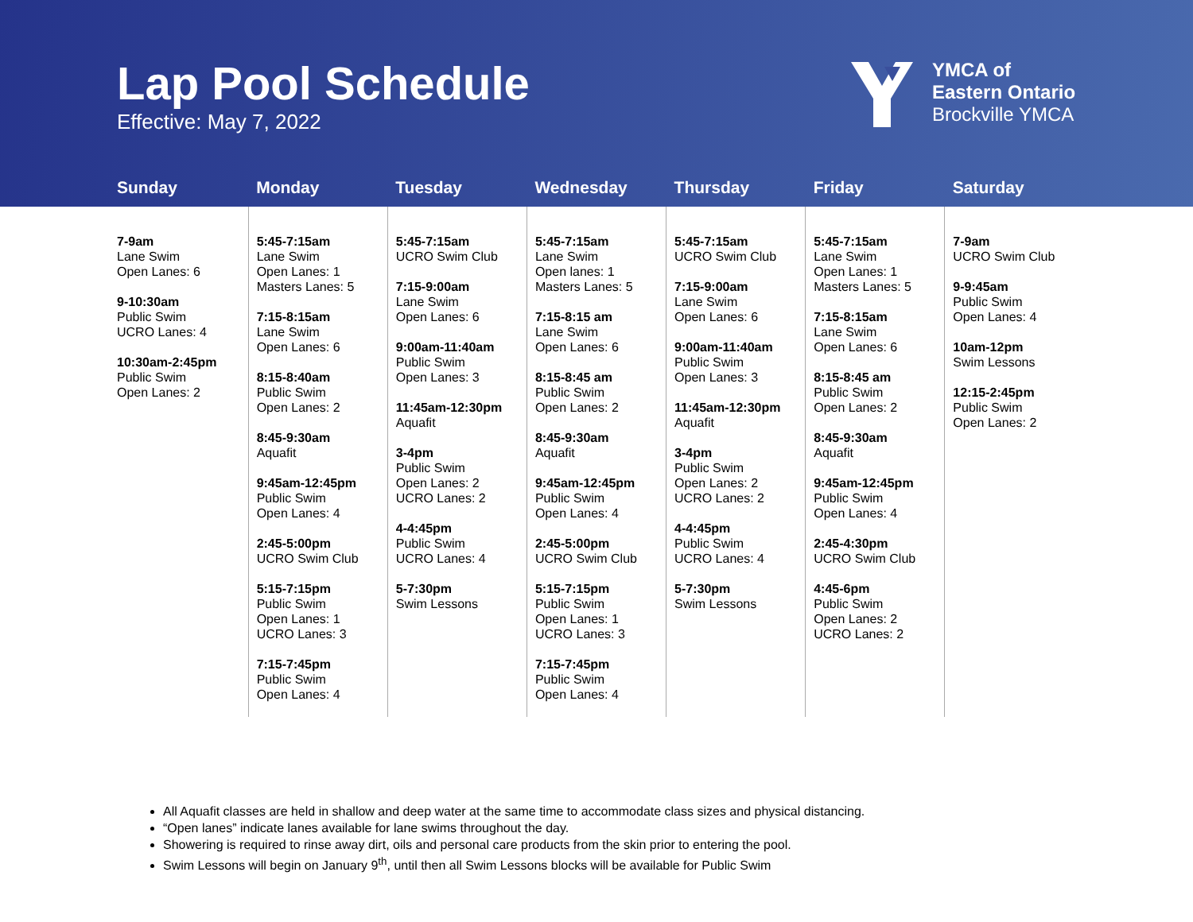Lap Pool Schedule
Effective: May 7, 2022
YMCA of
Eastern Ontario
Brockville YMCA
| Sunday | Monday | Tuesday | Wednesday | Thursday | Friday | Saturday |
| --- | --- | --- | --- | --- | --- | --- |
| 7-9am Lane Swim Open Lanes: 6 9-10:30am Public Swim UCRO Lanes: 4 10:30am-2:45pm Public Swim Open Lanes: 2 | 5:45-7:15am Lane Swim Open Lanes: 1 Masters Lanes: 5 7:15-8:15am Lane Swim Open Lanes: 6 8:15-8:40am Public Swim Open Lanes: 2 8:45-9:30am Aquafit 9:45am-12:45pm Public Swim Open Lanes: 4 2:45-5:00pm UCRO Swim Club 5:15-7:15pm Public Swim Open Lanes: 1 UCRO Lanes: 3 7:15-7:45pm Public Swim Open Lanes: 4 | 5:45-7:15am UCRO Swim Club 7:15-9:00am Lane Swim Open Lanes: 6 9:00am-11:40am Public Swim Open Lanes: 3 11:45am-12:30pm Aquafit 3-4pm Public Swim Open Lanes: 2 UCRO Lanes: 2 4-4:45pm Public Swim UCRO Lanes: 4 5-7:30pm Swim Lessons | 5:45-7:15am Lane Swim Open lanes: 1 Masters Lanes: 5 7:15-8:15 am Lane Swim Open Lanes: 6 8:15-8:45 am Public Swim Open Lanes: 2 8:45-9:30am Aquafit 9:45am-12:45pm Public Swim Open Lanes: 4 2:45-5:00pm UCRO Swim Club 5:15-7:15pm Public Swim Open Lanes: 1 UCRO Lanes: 3 7:15-7:45pm Public Swim Open Lanes: 4 | 5:45-7:15am UCRO Swim Club 7:15-9:00am Lane Swim Open Lanes: 6 9:00am-11:40am Public Swim Open Lanes: 3 11:45am-12:30pm Aquafit 3-4pm Public Swim Open Lanes: 2 UCRO Lanes: 2 4-4:45pm Public Swim UCRO Lanes: 4 5-7:30pm Swim Lessons | 5:45-7:15am Lane Swim Open Lanes: 1 Masters Lanes: 5 7:15-8:15am Lane Swim Open Lanes: 6 8:15-8:45 am Public Swim Open Lanes: 2 8:45-9:30am Aquafit 9:45am-12:45pm Public Swim Open Lanes: 4 2:45-4:30pm UCRO Swim Club 4:45-6pm Public Swim Open Lanes: 2 UCRO Lanes: 2 | 7-9am UCRO Swim Club 9-9:45am Public Swim Open Lanes: 4 10am-12pm Swim Lessons 12:15-2:45pm Public Swim Open Lanes: 2 |
All Aquafit classes are held in shallow and deep water at the same time to accommodate class sizes and physical distancing.
“Open lanes” indicate lanes available for lane swims throughout the day.
Showering is required to rinse away dirt, oils and personal care products from the skin prior to entering the pool.
Swim Lessons will begin on January 9<sup>th</sup>, until then all Swim Lessons blocks will be available for Public Swim